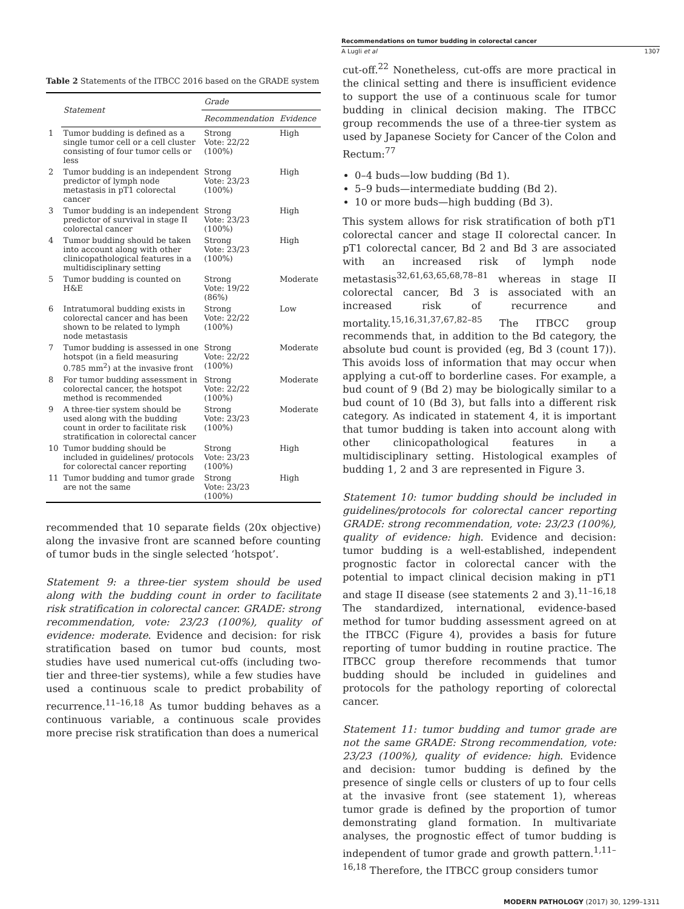Recommendations on tumor budding in colorectal cancer
A Lugli et al 1307
Table 2 Statements of the ITBCC 2016 based on the GRADE system
| | Statement | Grade | |
| --- | --- | --- | --- |
| | | Recommendation | Evidence |
| 1 | Tumor budding is defined as a single tumor cell or a cell cluster consisting of four tumor cells or less | Strong Vote: 22/22 (100%) | High |
| 2 | Tumor budding is an independent predictor of lymph node metastasis in pT1 colorectal cancer | Strong Vote: 23/23 (100%) | High |
| 3 | Tumor budding is an independent predictor of survival in stage II colorectal cancer | Strong Vote: 23/23 (100%) | High |
| 4 | Tumor budding should be taken into account along with other clinicopathological features in a multidisciplinary setting | Strong Vote: 23/23 (100%) | High |
| 5 | Tumor budding is counted on H&E | Strong Vote: 19/22 (86%) | Moderate |
| 6 | Intratumoral budding exists in colorectal cancer and has been shown to be related to lymph node metastasis | Strong Vote: 22/22 (100%) | Low |
| 7 | Tumor budding is assessed in one hotspot (in a field measuring 0.785 mm<sup>2</sup>) at the invasive front | Strong Vote: 22/22 (100%) | Moderate |
| 8 | For tumor budding assessment in colorectal cancer, the hotspot method is recommended | Strong Vote: 22/22 (100%) | Moderate |
| 9 | A three-tier system should be used along with the budding count in order to facilitate risk stratification in colorectal cancer | Strong Vote: 23/23 (100%) | Moderate |
| 10 | Tumor budding should be included in guidelines/ protocols for colorectal cancer reporting | Strong Vote: 23/23 (100%) | High |
| 11 | Tumor budding and tumor grade are not the same | Strong Vote: 23/23 (100%) | High |
recommended that 10 separate fields (20x objective) along the invasive front are scanned before counting of tumor buds in the single selected ‘hotspot’.
Statement 9: a three-tier system should be used along with the budding count in order to facilitate risk stratification in colorectal cancer. GRADE: strong recommendation, vote: 23/23 (100%), quality of evidence: moderate. Evidence and decision: for risk stratification based on tumor bud counts, most studies have used numerical cut-offs (including two-tier and three-tier systems), while a few studies have used a continuous scale to predict probability of recurrence.<sup>11–16,18</sup> As tumor budding behaves as a continuous variable, a continuous scale provides more precise risk stratification than does a numerical
cut-off.<sup>22</sup> Nonetheless, cut-offs are more practical in the clinical setting and there is insufficient evidence to support the use of a continuous scale for tumor budding in clinical decision making. The ITBCC group recommends the use of a three-tier system as used by Japanese Society for Cancer of the Colon and Rectum:<sup>77</sup>
0–4 buds—low budding (Bd 1).
5–9 buds—intermediate budding (Bd 2).
10 or more buds—high budding (Bd 3).
This system allows for risk stratification of both pT1 colorectal cancer and stage II colorectal cancer. In pT1 colorectal cancer, Bd 2 and Bd 3 are associated with an increased risk of lymph node metastasis<sup>32,61,63,65,68,78–81</sup> whereas in stage II colorectal cancer, Bd 3 is associated with an increased risk of recurrence and mortality.<sup>15,16,31,37,67,82–85</sup> The ITBCC group recommends that, in addition to the Bd category, the absolute bud count is provided (eg, Bd 3 (count 17)). This avoids loss of information that may occur when applying a cut-off to borderline cases. For example, a bud count of 9 (Bd 2) may be biologically similar to a bud count of 10 (Bd 3), but falls into a different risk category. As indicated in statement 4, it is important that tumor budding is taken into account along with other clinicopathological features in a multidisciplinary setting. Histological examples of budding 1, 2 and 3 are represented in Figure 3.
Statement 10: tumor budding should be included in guidelines/protocols for colorectal cancer reporting GRADE: strong recommendation, vote: 23/23 (100%), quality of evidence: high. Evidence and decision: tumor budding is a well-established, independent prognostic factor in colorectal cancer with the potential to impact clinical decision making in pT1 and stage II disease (see statements 2 and 3).<sup>11–16,18</sup> The standardized, international, evidence-based method for tumor budding assessment agreed on at the ITBCC (Figure 4), provides a basis for future reporting of tumor budding in routine practice. The ITBCC group therefore recommends that tumor budding should be included in guidelines and protocols for the pathology reporting of colorectal cancer.
Statement 11: tumor budding and tumor grade are not the same GRADE: Strong recommendation, vote: 23/23 (100%), quality of evidence: high. Evidence and decision: tumor budding is defined by the presence of single cells or clusters of up to four cells at the invasive front (see statement 1), whereas tumor grade is defined by the proportion of tumor demonstrating gland formation. In multivariate analyses, the prognostic effect of tumor budding is independent of tumor grade and growth pattern.<sup>1,11–16,18</sup> Therefore, the ITBCC group considers tumor
MODERN PATHOLOGY (2017) 30, 1299–1311